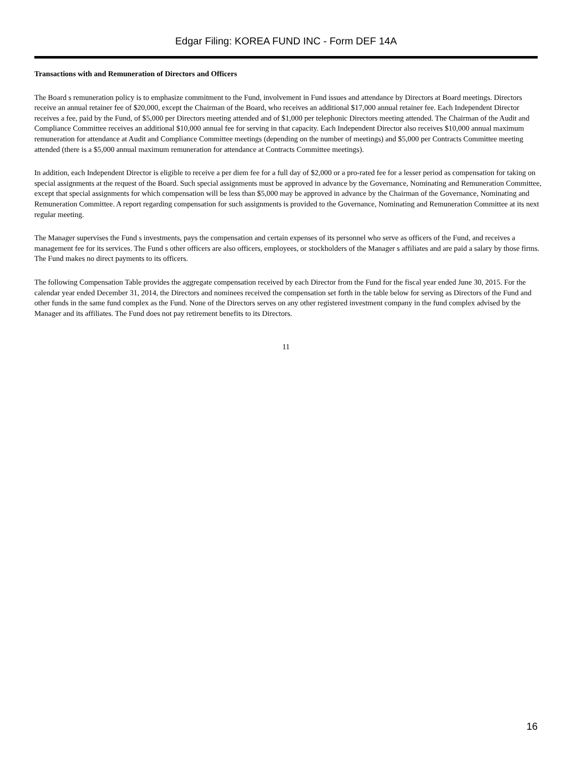Edgar Filing: KOREA FUND INC - Form DEF 14A
Transactions with and Remuneration of Directors and Officers
The Board s remuneration policy is to emphasize commitment to the Fund, involvement in Fund issues and attendance by Directors at Board meetings. Directors receive an annual retainer fee of $20,000, except the Chairman of the Board, who receives an additional $17,000 annual retainer fee. Each Independent Director receives a fee, paid by the Fund, of $5,000 per Directors meeting attended and of $1,000 per telephonic Directors meeting attended. The Chairman of the Audit and Compliance Committee receives an additional $10,000 annual fee for serving in that capacity. Each Independent Director also receives $10,000 annual maximum remuneration for attendance at Audit and Compliance Committee meetings (depending on the number of meetings) and $5,000 per Contracts Committee meeting attended (there is a $5,000 annual maximum remuneration for attendance at Contracts Committee meetings).
In addition, each Independent Director is eligible to receive a per diem fee for a full day of $2,000 or a pro-rated fee for a lesser period as compensation for taking on special assignments at the request of the Board. Such special assignments must be approved in advance by the Governance, Nominating and Remuneration Committee, except that special assignments for which compensation will be less than $5,000 may be approved in advance by the Chairman of the Governance, Nominating and Remuneration Committee. A report regarding compensation for such assignments is provided to the Governance, Nominating and Remuneration Committee at its next regular meeting.
The Manager supervises the Fund s investments, pays the compensation and certain expenses of its personnel who serve as officers of the Fund, and receives a management fee for its services. The Fund s other officers are also officers, employees, or stockholders of the Manager s affiliates and are paid a salary by those firms. The Fund makes no direct payments to its officers.
The following Compensation Table provides the aggregate compensation received by each Director from the Fund for the fiscal year ended June 30, 2015. For the calendar year ended December 31, 2014, the Directors and nominees received the compensation set forth in the table below for serving as Directors of the Fund and other funds in the same fund complex as the Fund. None of the Directors serves on any other registered investment company in the fund complex advised by the Manager and its affiliates. The Fund does not pay retirement benefits to its Directors.
11
16